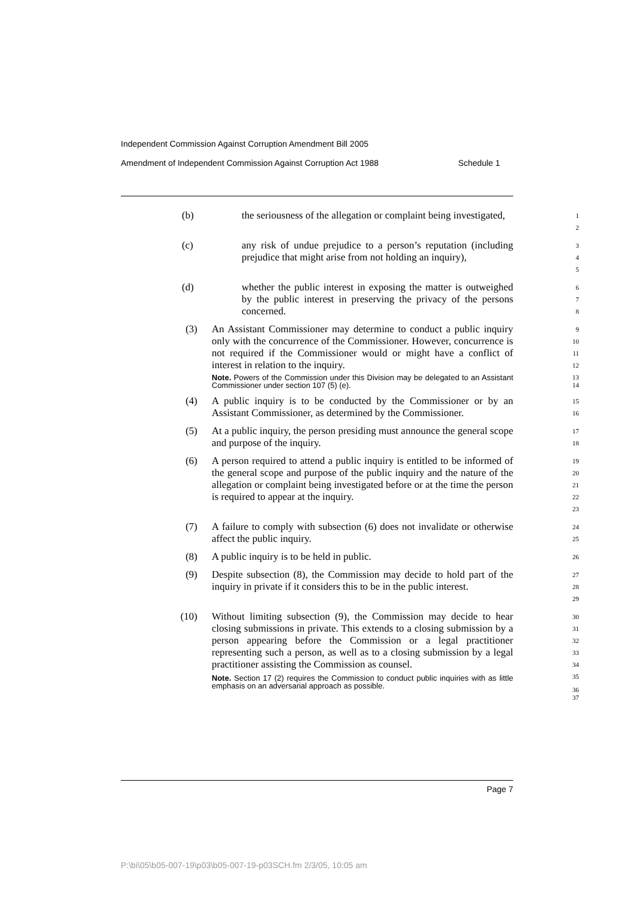Independent Commission Against Corruption Amendment Bill 2005
Amendment of Independent Commission Against Corruption Act 1988 Schedule 1
(b) the seriousness of the allegation or complaint being investigated,
1
2
(c) any risk of undue prejudice to a person’s reputation (including prejudice that might arise from not holding an inquiry),
3
4
5
(d) whether the public interest in exposing the matter is outweighed by the public interest in preserving the privacy of the persons concerned.
6
7
8
(3) An Assistant Commissioner may determine to conduct a public inquiry only with the concurrence of the Commissioner. However, concurrence is not required if the Commissioner would or might have a conflict of interest in relation to the inquiry.
Note. Powers of the Commission under this Division may be delegated to an Assistant Commissioner under section 107 (5) (e).
9
10
11
12
13
14
(4) A public inquiry is to be conducted by the Commissioner or by an Assistant Commissioner, as determined by the Commissioner.
15
16
(5) At a public inquiry, the person presiding must announce the general scope and purpose of the inquiry.
17
18
(6) A person required to attend a public inquiry is entitled to be informed of the general scope and purpose of the public inquiry and the nature of the allegation or complaint being investigated before or at the time the person is required to appear at the inquiry.
19
20
21
22
23
(7) A failure to comply with subsection (6) does not invalidate or otherwise affect the public inquiry.
24
25
(8) A public inquiry is to be held in public.
26
(9) Despite subsection (8), the Commission may decide to hold part of the inquiry in private if it considers this to be in the public interest.
27
28
29
(10) Without limiting subsection (9), the Commission may decide to hear closing submissions in private. This extends to a closing submission by a person appearing before the Commission or a legal practitioner representing such a person, as well as to a closing submission by a legal practitioner assisting the Commission as counsel.
Note. Section 17 (2) requires the Commission to conduct public inquiries with as little emphasis on an adversarial approach as possible.
30
31
32
33
34
35
36
37
Page 7
P:\bi\05\b05-007-19\p03\b05-007-19-p03SCH.fm 2/3/05, 10:05 am